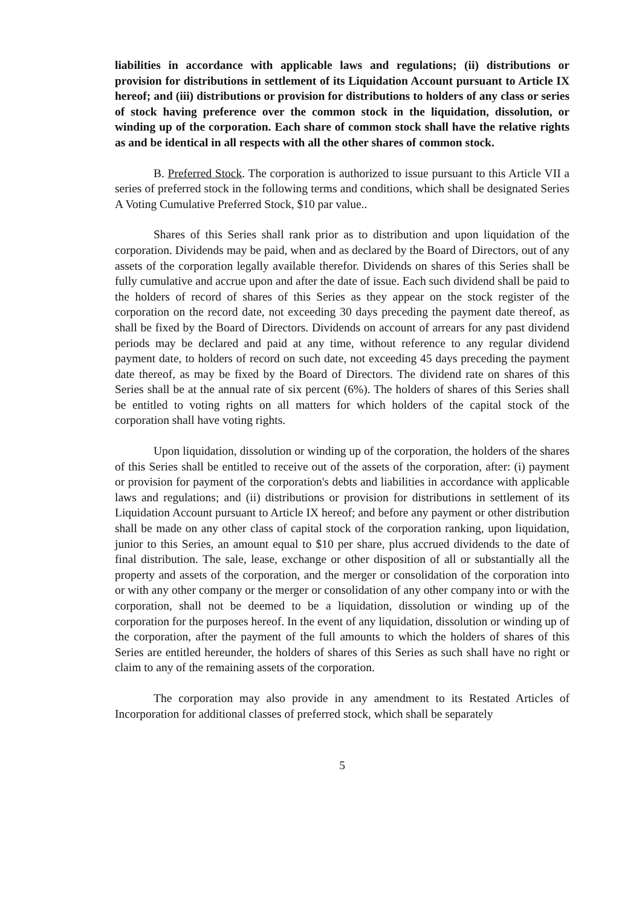liabilities in accordance with applicable laws and regulations; (ii) distributions or provision for distributions in settlement of its Liquidation Account pursuant to Article IX hereof; and (iii) distributions or provision for distributions to holders of any class or series of stock having preference over the common stock in the liquidation, dissolution, or winding up of the corporation. Each share of common stock shall have the relative rights as and be identical in all respects with all the other shares of common stock.
B. Preferred Stock. The corporation is authorized to issue pursuant to this Article VII a series of preferred stock in the following terms and conditions, which shall be designated Series A Voting Cumulative Preferred Stock, $10 par value..
Shares of this Series shall rank prior as to distribution and upon liquidation of the corporation. Dividends may be paid, when and as declared by the Board of Directors, out of any assets of the corporation legally available therefor. Dividends on shares of this Series shall be fully cumulative and accrue upon and after the date of issue. Each such dividend shall be paid to the holders of record of shares of this Series as they appear on the stock register of the corporation on the record date, not exceeding 30 days preceding the payment date thereof, as shall be fixed by the Board of Directors. Dividends on account of arrears for any past dividend periods may be declared and paid at any time, without reference to any regular dividend payment date, to holders of record on such date, not exceeding 45 days preceding the payment date thereof, as may be fixed by the Board of Directors. The dividend rate on shares of this Series shall be at the annual rate of six percent (6%). The holders of shares of this Series shall be entitled to voting rights on all matters for which holders of the capital stock of the corporation shall have voting rights.
Upon liquidation, dissolution or winding up of the corporation, the holders of the shares of this Series shall be entitled to receive out of the assets of the corporation, after: (i) payment or provision for payment of the corporation's debts and liabilities in accordance with applicable laws and regulations; and (ii) distributions or provision for distributions in settlement of its Liquidation Account pursuant to Article IX hereof; and before any payment or other distribution shall be made on any other class of capital stock of the corporation ranking, upon liquidation, junior to this Series, an amount equal to $10 per share, plus accrued dividends to the date of final distribution. The sale, lease, exchange or other disposition of all or substantially all the property and assets of the corporation, and the merger or consolidation of the corporation into or with any other company or the merger or consolidation of any other company into or with the corporation, shall not be deemed to be a liquidation, dissolution or winding up of the corporation for the purposes hereof. In the event of any liquidation, dissolution or winding up of the corporation, after the payment of the full amounts to which the holders of shares of this Series are entitled hereunder, the holders of shares of this Series as such shall have no right or claim to any of the remaining assets of the corporation.
The corporation may also provide in any amendment to its Restated Articles of Incorporation for additional classes of preferred stock, which shall be separately
5